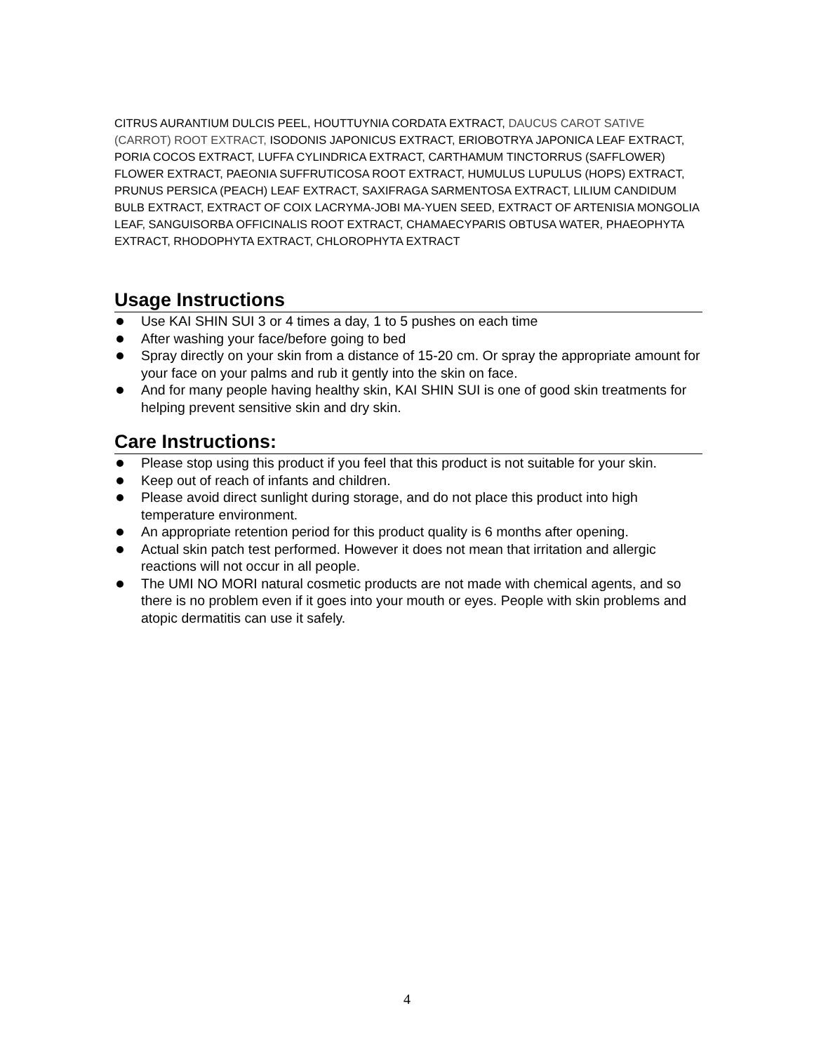CITRUS AURANTIUM DULCIS PEEL, HOUTTUYNIA CORDATA EXTRACT, DAUCUS CAROT SATIVE (CARROT) ROOT EXTRACT, ISODONIS JAPONICUS EXTRACT, ERIOBOTRYA JAPONICA LEAF EXTRACT, PORIA COCOS EXTRACT, LUFFA CYLINDRICA EXTRACT, CARTHAMUM TINCTORRUS (SAFFLOWER) FLOWER EXTRACT, PAEONIA SUFFRUTICOSA ROOT EXTRACT, HUMULUS LUPULUS (HOPS) EXTRACT, PRUNUS PERSICA (PEACH) LEAF EXTRACT, SAXIFRAGA SARMENTOSA EXTRACT, LILIUM CANDIDUM BULB EXTRACT, EXTRACT OF COIX LACRYMA-JOBI MA-YUEN SEED, EXTRACT OF ARTENISIA MONGOLIA LEAF, SANGUISORBA OFFICINALIS ROOT EXTRACT, CHAMAECYPARIS OBTUSA WATER, PHAEOPHYTA EXTRACT, RHODOPHYTA EXTRACT, CHLOROPHYTA EXTRACT
Usage Instructions
Use KAI SHIN SUI 3 or 4 times a day, 1 to 5 pushes on each time
After washing your face/before going to bed
Spray directly on your skin from a distance of 15-20 cm. Or spray the appropriate amount for your face on your palms and rub it gently into the skin on face.
And for many people having healthy skin, KAI SHIN SUI is one of good skin treatments for helping prevent sensitive skin and dry skin.
Care Instructions:
Please stop using this product if you feel that this product is not suitable for your skin.
Keep out of reach of infants and children.
Please avoid direct sunlight during storage, and do not place this product into high temperature environment.
An appropriate retention period for this product quality is 6 months after opening.
Actual skin patch test performed. However it does not mean that irritation and allergic reactions will not occur in all people.
The UMI NO MORI natural cosmetic products are not made with chemical agents, and so there is no problem even if it goes into your mouth or eyes. People with skin problems and atopic dermatitis can use it safely.
4